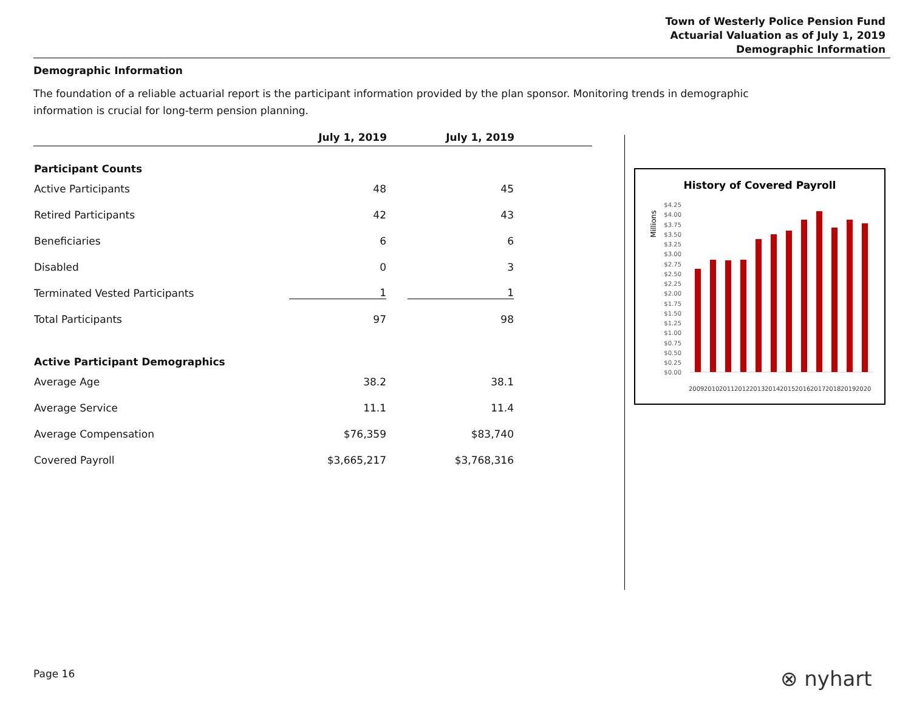Town of Westerly Police Pension Fund
Actuarial Valuation as of July 1, 2019
Demographic Information
Demographic Information
The foundation of a reliable actuarial report is the participant information provided by the plan sponsor. Monitoring trends in demographic information is crucial for long-term pension planning.
| | July 1, 2019 | July 1, 2019 | |
| --- | --- | --- | --- |
| Participant Counts | | | |
| Active Participants | 48 | 45 | |
| Retired Participants | 42 | 43 | |
| Beneficiaries | 6 | 6 | |
| Disabled | 0 | 3 | |
| Terminated Vested Participants | 1 | 1 | |
| Total Participants | 97 | 98 | |
| Active Participant Demographics | | | |
| Average Age | 38.2 | 38.1 | |
| Average Service | 11.1 | 11.4 | |
| Average Compensation | $76,359 | $83,740 | |
| Covered Payroll | $3,665,217 | $3,768,316 | |
History of Covered Payroll
Millions
$4.25
$4.00
$3.75
$3.50
$3.25
$3.00
$2.75
$2.50
$2.25
$2.00
$1.75
$1.50
$1.25
$1.00
$0.75
$0.50
$0.25
$0.00
2009
2010
2011
2012
2013
2014
2015
2016
2017
2018
2019
2020
Page 16 ⊗ nyhart